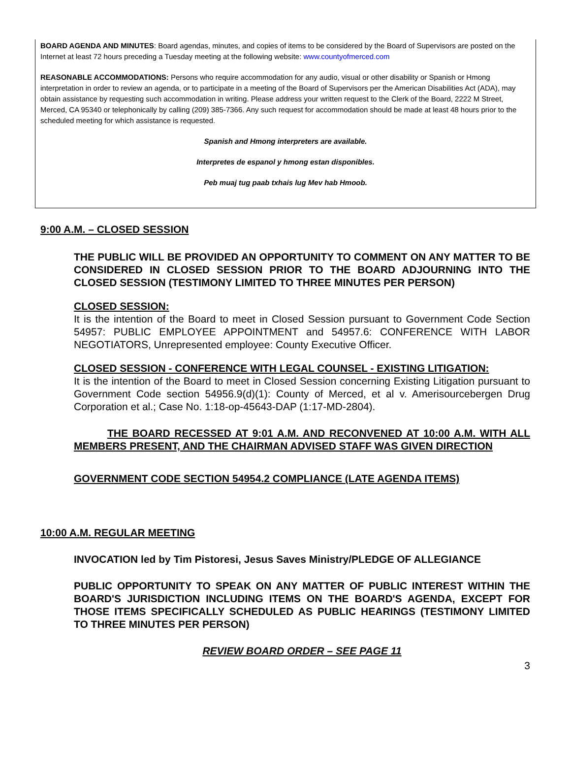BOARD AGENDA AND MINUTES: Board agendas, minutes, and copies of items to be considered by the Board of Supervisors are posted on the Internet at least 72 hours preceding a Tuesday meeting at the following website: www.countyofmerced.com
REASONABLE ACCOMMODATIONS: Persons who require accommodation for any audio, visual or other disability or Spanish or Hmong interpretation in order to review an agenda, or to participate in a meeting of the Board of Supervisors per the American Disabilities Act (ADA), may obtain assistance by requesting such accommodation in writing. Please address your written request to the Clerk of the Board, 2222 M Street, Merced, CA 95340 or telephonically by calling (209) 385-7366. Any such request for accommodation should be made at least 48 hours prior to the scheduled meeting for which assistance is requested.
Spanish and Hmong interpreters are available.
Interpretes de espanol y hmong estan disponibles.
Peb muaj tug paab txhais lug Mev hab Hmoob.
9:00 A.M. – CLOSED SESSION
THE PUBLIC WILL BE PROVIDED AN OPPORTUNITY TO COMMENT ON ANY MATTER TO BE CONSIDERED IN CLOSED SESSION PRIOR TO THE BOARD ADJOURNING INTO THE CLOSED SESSION (TESTIMONY LIMITED TO THREE MINUTES PER PERSON)
CLOSED SESSION:
It is the intention of the Board to meet in Closed Session pursuant to Government Code Section 54957: PUBLIC EMPLOYEE APPOINTMENT and 54957.6: CONFERENCE WITH LABOR NEGOTIATORS, Unrepresented employee: County Executive Officer.
CLOSED SESSION - CONFERENCE WITH LEGAL COUNSEL - EXISTING LITIGATION:
It is the intention of the Board to meet in Closed Session concerning Existing Litigation pursuant to Government Code section 54956.9(d)(1): County of Merced, et al v. Amerisourcebergen Drug Corporation et al.; Case No. 1:18-op-45643-DAP (1:17-MD-2804).
THE BOARD RECESSED AT 9:01 A.M. AND RECONVENED AT 10:00 A.M. WITH ALL MEMBERS PRESENT, AND THE CHAIRMAN ADVISED STAFF WAS GIVEN DIRECTION
GOVERNMENT CODE SECTION 54954.2 COMPLIANCE (LATE AGENDA ITEMS)
10:00 A.M. REGULAR MEETING
INVOCATION led by Tim Pistoresi, Jesus Saves Ministry/PLEDGE OF ALLEGIANCE
PUBLIC OPPORTUNITY TO SPEAK ON ANY MATTER OF PUBLIC INTEREST WITHIN THE BOARD'S JURISDICTION INCLUDING ITEMS ON THE BOARD'S AGENDA, EXCEPT FOR THOSE ITEMS SPECIFICALLY SCHEDULED AS PUBLIC HEARINGS (TESTIMONY LIMITED TO THREE MINUTES PER PERSON)
REVIEW BOARD ORDER – SEE PAGE 11
3